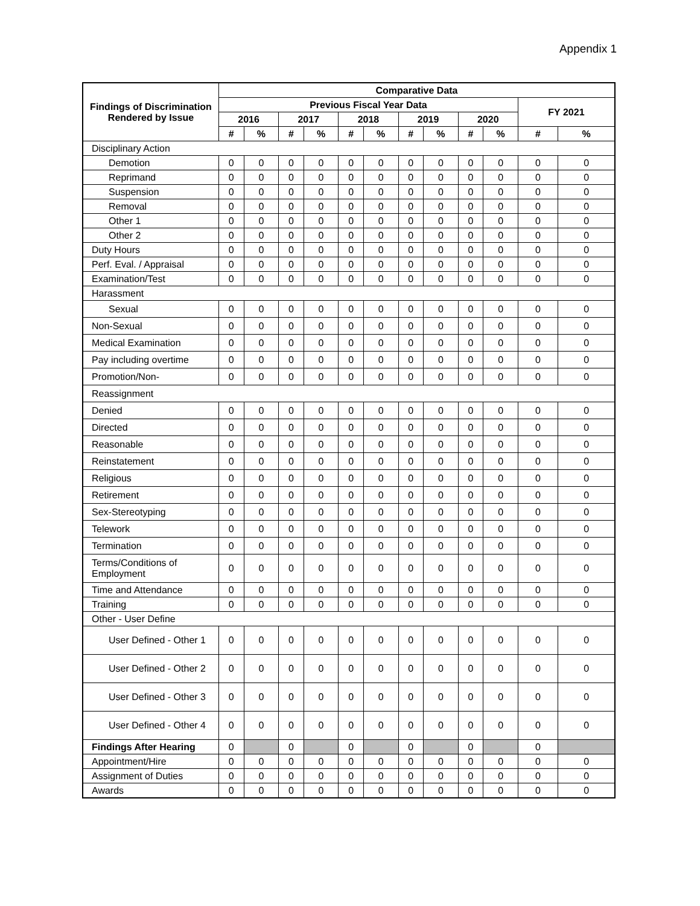Appendix 1
| Findings of Discrimination Rendered by Issue | Comparative Data | | | | | | | | | | | |
| --- | --- | --- | --- | --- | --- | --- | --- | --- | --- | --- | --- | --- |
| | Previous Fiscal Year Data | | | | | | | | | | FY 2021 | |
| | 2016 | | 2017 | | 2018 | | 2019 | | 2020 | | | |
| | # | % | # | % | # | % | # | % | # | % | # | % |
| Disciplinary Action | | | | | | | | | | | | |
| Demotion | 0 | 0 | 0 | 0 | 0 | 0 | 0 | 0 | 0 | 0 | 0 | 0 |
| Reprimand | 0 | 0 | 0 | 0 | 0 | 0 | 0 | 0 | 0 | 0 | 0 | 0 |
| Suspension | 0 | 0 | 0 | 0 | 0 | 0 | 0 | 0 | 0 | 0 | 0 | 0 |
| Removal | 0 | 0 | 0 | 0 | 0 | 0 | 0 | 0 | 0 | 0 | 0 | 0 |
| Other 1 | 0 | 0 | 0 | 0 | 0 | 0 | 0 | 0 | 0 | 0 | 0 | 0 |
| Other 2 | 0 | 0 | 0 | 0 | 0 | 0 | 0 | 0 | 0 | 0 | 0 | 0 |
| Duty Hours | 0 | 0 | 0 | 0 | 0 | 0 | 0 | 0 | 0 | 0 | 0 | 0 |
| Perf. Eval. / Appraisal | 0 | 0 | 0 | 0 | 0 | 0 | 0 | 0 | 0 | 0 | 0 | 0 |
| Examination/Test | 0 | 0 | 0 | 0 | 0 | 0 | 0 | 0 | 0 | 0 | 0 | 0 |
| Harassment | | | | | | | | | | | | |
| Sexual | 0 | 0 | 0 | 0 | 0 | 0 | 0 | 0 | 0 | 0 | 0 | 0 |
| Non-Sexual | 0 | 0 | 0 | 0 | 0 | 0 | 0 | 0 | 0 | 0 | 0 | 0 |
| Medical Examination | 0 | 0 | 0 | 0 | 0 | 0 | 0 | 0 | 0 | 0 | 0 | 0 |
| Pay including overtime | 0 | 0 | 0 | 0 | 0 | 0 | 0 | 0 | 0 | 0 | 0 | 0 |
| Promotion/Non- | 0 | 0 | 0 | 0 | 0 | 0 | 0 | 0 | 0 | 0 | 0 | 0 |
| Reassignment | | | | | | | | | | | | |
| Denied | 0 | 0 | 0 | 0 | 0 | 0 | 0 | 0 | 0 | 0 | 0 | 0 |
| Directed | 0 | 0 | 0 | 0 | 0 | 0 | 0 | 0 | 0 | 0 | 0 | 0 |
| Reasonable | 0 | 0 | 0 | 0 | 0 | 0 | 0 | 0 | 0 | 0 | 0 | 0 |
| Reinstatement | 0 | 0 | 0 | 0 | 0 | 0 | 0 | 0 | 0 | 0 | 0 | 0 |
| Religious | 0 | 0 | 0 | 0 | 0 | 0 | 0 | 0 | 0 | 0 | 0 | 0 |
| Retirement | 0 | 0 | 0 | 0 | 0 | 0 | 0 | 0 | 0 | 0 | 0 | 0 |
| Sex-Stereotyping | 0 | 0 | 0 | 0 | 0 | 0 | 0 | 0 | 0 | 0 | 0 | 0 |
| Telework | 0 | 0 | 0 | 0 | 0 | 0 | 0 | 0 | 0 | 0 | 0 | 0 |
| Termination | 0 | 0 | 0 | 0 | 0 | 0 | 0 | 0 | 0 | 0 | 0 | 0 |
| Terms/Conditions of Employment | 0 | 0 | 0 | 0 | 0 | 0 | 0 | 0 | 0 | 0 | 0 | 0 |
| Time and Attendance | 0 | 0 | 0 | 0 | 0 | 0 | 0 | 0 | 0 | 0 | 0 | 0 |
| Training | 0 | 0 | 0 | 0 | 0 | 0 | 0 | 0 | 0 | 0 | 0 | 0 |
| Other - User Define | | | | | | | | | | | | |
| User Defined - Other 1 | 0 | 0 | 0 | 0 | 0 | 0 | 0 | 0 | 0 | 0 | 0 | 0 |
| User Defined - Other 2 | 0 | 0 | 0 | 0 | 0 | 0 | 0 | 0 | 0 | 0 | 0 | 0 |
| User Defined - Other 3 | 0 | 0 | 0 | 0 | 0 | 0 | 0 | 0 | 0 | 0 | 0 | 0 |
| User Defined - Other 4 | 0 | 0 | 0 | 0 | 0 | 0 | 0 | 0 | 0 | 0 | 0 | 0 |
| Findings After Hearing | 0 | | 0 | | 0 | | 0 | | 0 | | 0 | |
| Appointment/Hire | 0 | 0 | 0 | 0 | 0 | 0 | 0 | 0 | 0 | 0 | 0 | 0 |
| Assignment of Duties | 0 | 0 | 0 | 0 | 0 | 0 | 0 | 0 | 0 | 0 | 0 | 0 |
| Awards | 0 | 0 | 0 | 0 | 0 | 0 | 0 | 0 | 0 | 0 | 0 | 0 |